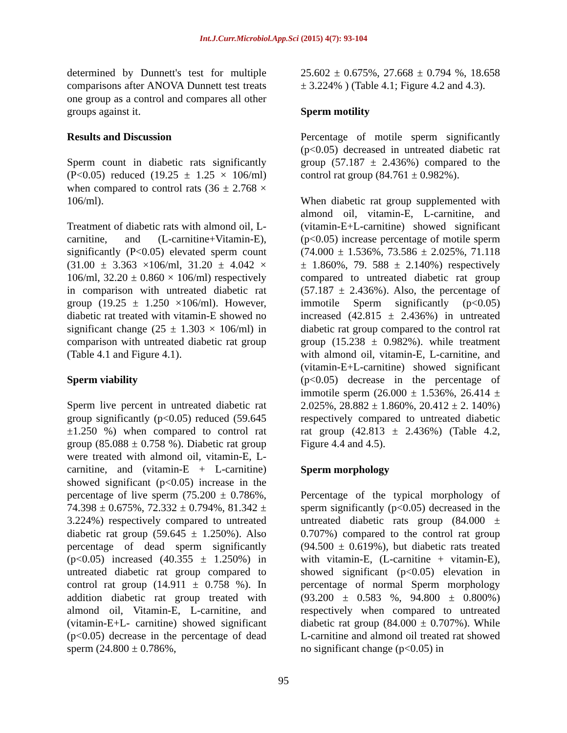Int.J.Curr.Microbiol.App.Sci (2015) 4(7): 93-104
determined by Dunnett's test for multiple comparisons after ANOVA Dunnett test treats one group as a control and compares all other groups against it.
Results and Discussion
Sperm count in diabetic rats significantly (P<0.05) reduced (19.25 ± 1.25 × 106/ml) when compared to control rats (36 ± 2.768 × 106/ml).
Treatment of diabetic rats with almond oil, L-carnitine, and (L-carnitine+Vitamin-E), significantly (P<0.05) elevated sperm count (31.00 ± 3.363 ×106/ml, 31.20 ± 4.042 × 106/ml, 32.20 ± 0.860 × 106/ml) respectively in comparison with untreated diabetic rat group (19.25 ± 1.250 ×106/ml). However, diabetic rat treated with vitamin-E showed no significant change (25 ± 1.303 × 106/ml) in comparison with untreated diabetic rat group (Table 4.1 and Figure 4.1).
Sperm viability
Sperm live percent in untreated diabetic rat group significantly (p<0.05) reduced (59.645 ±1.250 %) when compared to control rat group (85.088 ± 0.758 %). Diabetic rat group were treated with almond oil, vitamin-E, L-carnitine, and (vitamin-E + L-carnitine) showed significant (p<0.05) increase in the percentage of live sperm (75.200 ± 0.786%, 74.398 ± 0.675%, 72.332 ± 0.794%, 81.342 ± 3.224%) respectively compared to untreated diabetic rat group (59.645 ± 1.250%). Also percentage of dead sperm significantly (p<0.05) increased (40.355 ± 1.250%) in untreated diabetic rat group compared to control rat group (14.911 ± 0.758 %). In addition diabetic rat group treated with almond oil, Vitamin-E, L-carnitine, and (vitamin-E+L- carnitine) showed significant (p<0.05) decrease in the percentage of dead sperm (24.800 ± 0.786%,
25.602 ± 0.675%, 27.668 ± 0.794 %, 18.658 ± 3.224% ) (Table 4.1; Figure 4.2 and 4.3).
Sperm motility
Percentage of motile sperm significantly (p<0.05) decreased in untreated diabetic rat group (57.187 ± 2.436%) compared to the control rat group (84.761 ± 0.982%).
When diabetic rat group supplemented with almond oil, vitamin-E, L-carnitine, and (vitamin-E+L-carnitine) showed significant (p<0.05) increase percentage of motile sperm (74.000 ± 1.536%, 73.586 ± 2.025%, 71.118 ± 1.860%, 79. 588 ± 2.140%) respectively compared to untreated diabetic rat group (57.187 ± 2.436%). Also, the percentage of immotile Sperm significantly (p<0.05) increased (42.815 ± 2.436%) in untreated diabetic rat group compared to the control rat group (15.238 ± 0.982%). while treatment with almond oil, vitamin-E, L-carnitine, and (vitamin-E+L-carnitine) showed significant (p<0.05) decrease in the percentage of immotile sperm (26.000 ± 1.536%, 26.414 ± 2.025%, 28.882 ± 1.860%, 20.412 ± 2. 140%) respectively compared to untreated diabetic rat group (42.813 ± 2.436%) (Table 4.2, Figure 4.4 and 4.5).
Sperm morphology
Percentage of the typical morphology of sperm significantly (p<0.05) decreased in the untreated diabetic rats group (84.000 ± 0.707%) compared to the control rat group (94.500 ± 0.619%), but diabetic rats treated with vitamin-E, (L-carnitine + vitamin-E), showed significant (p<0.05) elevation in percentage of normal Sperm morphology (93.200 ± 0.583 %, 94.800 ± 0.800%) respectively when compared to untreated diabetic rat group (84.000 ± 0.707%). While L-carnitine and almond oil treated rat showed no significant change (p<0.05) in
95